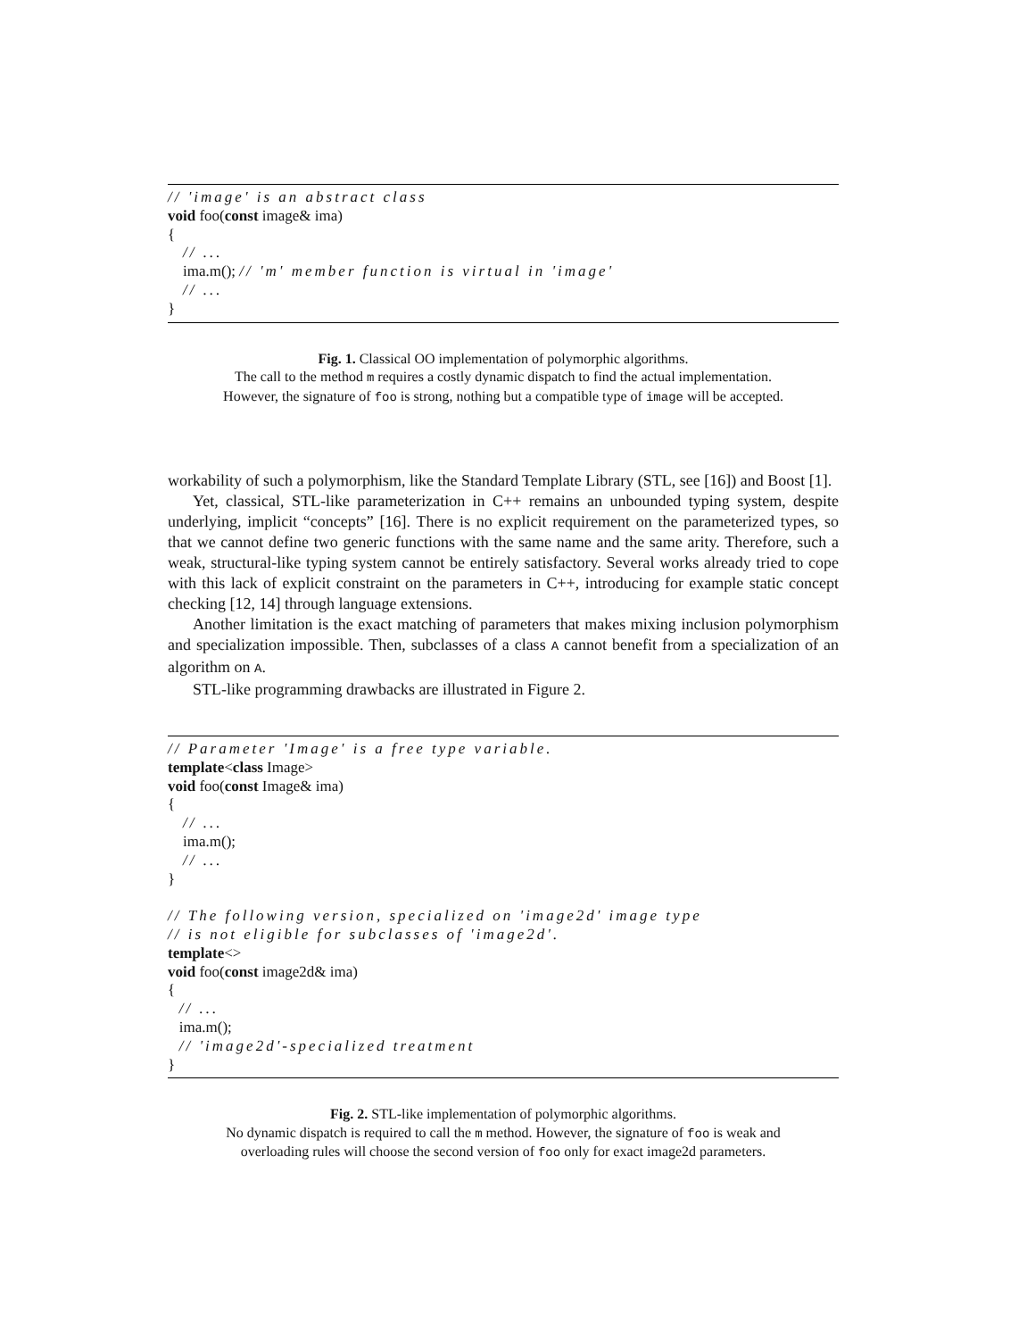// 'image' is an abstract class void foo(const image& ima) { // ... ima.m(); // 'm' member function is virtual in 'image' // ... }
Fig. 1. Classical OO implementation of polymorphic algorithms.
The call to the method m requires a costly dynamic dispatch to find the actual implementation.
However, the signature of foo is strong, nothing but a compatible type of image will be accepted.
workability of such a polymorphism, like the Standard Template Library (STL, see [16]) and Boost [1].
Yet, classical, STL-like parameterization in C++ remains an unbounded typing system, despite underlying, implicit “concepts” [16]. There is no explicit requirement on the parameterized types, so that we cannot define two generic functions with the same name and the same arity. Therefore, such a weak, structural-like typing system cannot be entirely satisfactory. Several works already tried to cope with this lack of explicit constraint on the parameters in C++, introducing for example static concept checking [12, 14] through language extensions.
Another limitation is the exact matching of parameters that makes mixing inclusion polymorphism and specialization impossible. Then, subclasses of a class A cannot benefit from a specialization of an algorithm on A.
STL-like programming drawbacks are illustrated in Figure 2.
// Parameter 'Image' is a free type variable. template<class Image> void foo(const Image& ima) { // ... ima.m(); // ... } // The following version, specialized on 'image2d' image type // is not eligible for subclasses of 'image2d'. template<> void foo(const image2d& ima) { // ... ima.m(); // 'image2d'-specialized treatment }
Fig. 2. STL-like implementation of polymorphic algorithms.
No dynamic dispatch is required to call the m method. However, the signature of foo is weak and
overloading rules will choose the second version of foo only for exact image2d parameters.